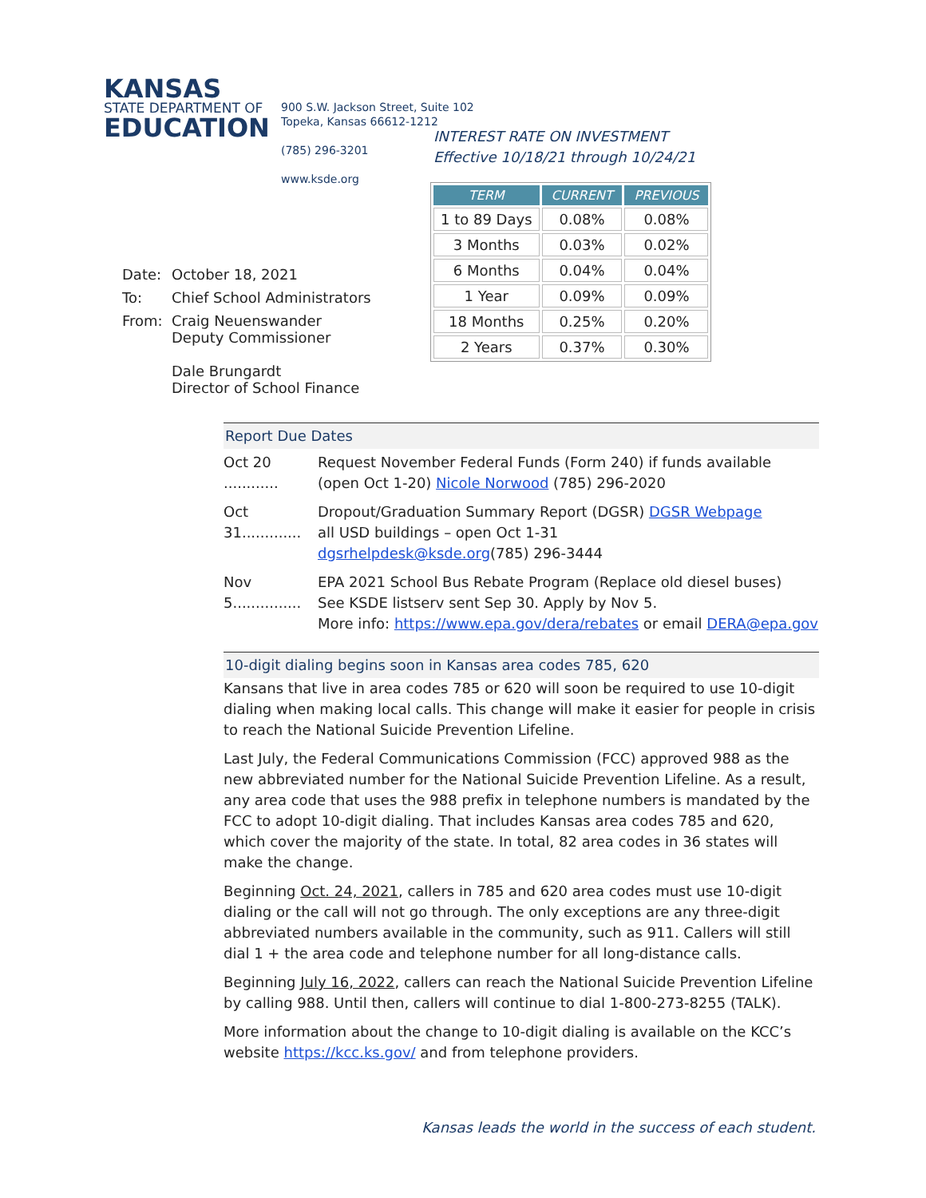KANSAS
STATE DEPARTMENT OF
EDUCATION
900 S.W. Jackson Street, Suite 102
Topeka, Kansas 66612-1212
(785) 296-3201
www.ksde.org
| Date: | October 18, 2021 |
| To: | Chief School Administrators |
| From: | Craig Neuenswander Deputy Commissioner Dale Brungardt Director of School Finance |
INTEREST RATE ON INVESTMENT
Effective 10/18/21 through 10/24/21
| TERM | CURRENT | PREVIOUS |
| --- | --- | --- |
| 1 to 89 Days | 0.08% | 0.08% |
| 3 Months | 0.03% | 0.02% |
| 6 Months | 0.04% | 0.04% |
| 1 Year | 0.09% | 0.09% |
| 18 Months | 0.25% | 0.20% |
| 2 Years | 0.37% | 0.30% |
Report Due Dates
Oct 20 ............
Request November Federal Funds (Form 240) if funds available
(open Oct 1-20) Nicole Norwood (785) 296-2020
Oct 31.............
Dropout/Graduation Summary Report (DGSR) DGSR Webpage
all USD buildings – open Oct 1-31
dgsrhelpdesk@ksde.org(785) 296-3444
Nov 5...............
EPA 2021 School Bus Rebate Program (Replace old diesel buses)
See KSDE listserv sent Sep 30. Apply by Nov 5.
More info: https://www.epa.gov/dera/rebates or email DERA@epa.gov
10-digit dialing begins soon in Kansas area codes 785, 620
Kansans that live in area codes 785 or 620 will soon be required to use 10-digit dialing when making local calls. This change will make it easier for people in crisis to reach the National Suicide Prevention Lifeline.
Last July, the Federal Communications Commission (FCC) approved 988 as the new abbreviated number for the National Suicide Prevention Lifeline. As a result, any area code that uses the 988 prefix in telephone numbers is mandated by the FCC to adopt 10-digit dialing. That includes Kansas area codes 785 and 620, which cover the majority of the state. In total, 82 area codes in 36 states will make the change.
Beginning Oct. 24, 2021, callers in 785 and 620 area codes must use 10-digit dialing or the call will not go through. The only exceptions are any three-digit abbreviated numbers available in the community, such as 911. Callers will still dial 1 + the area code and telephone number for all long-distance calls.
Beginning July 16, 2022, callers can reach the National Suicide Prevention Lifeline by calling 988. Until then, callers will continue to dial 1-800-273-8255 (TALK).
More information about the change to 10-digit dialing is available on the KCC’s website https://kcc.ks.gov/ and from telephone providers.
Kansas leads the world in the success of each student.